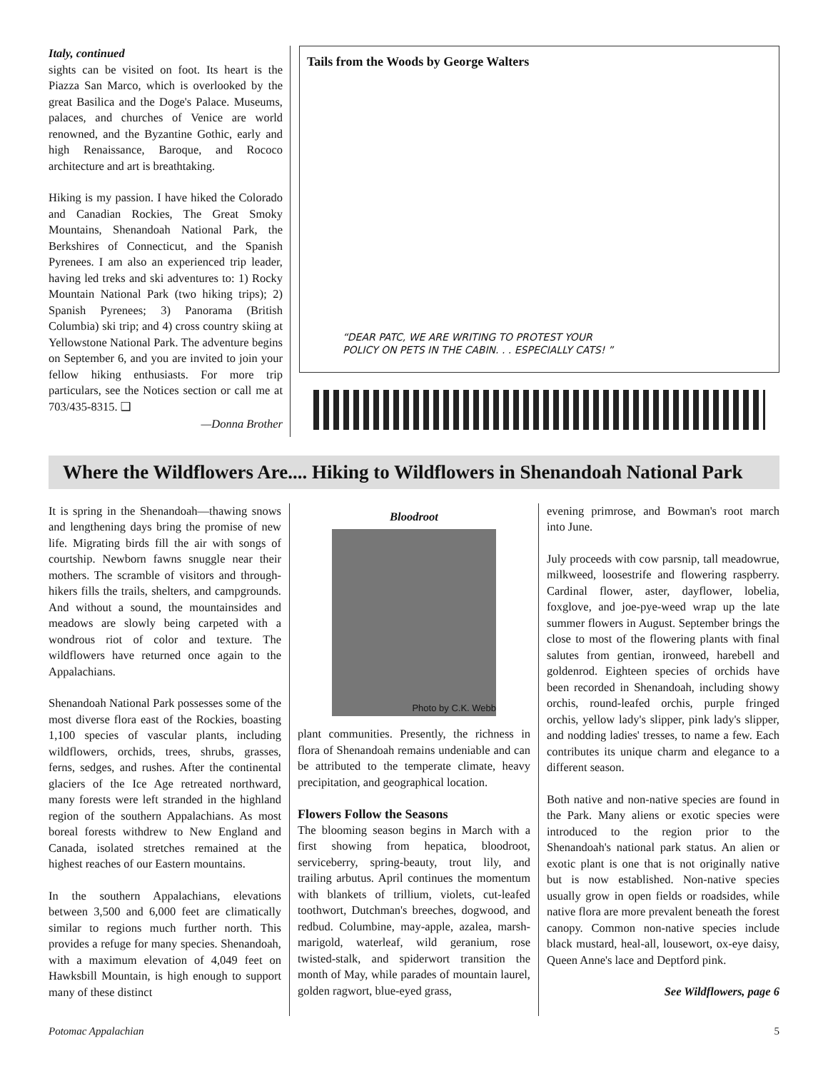Italy, continued
sights can be visited on foot. Its heart is the Piazza San Marco, which is overlooked by the great Basilica and the Doge's Palace. Museums, palaces, and churches of Venice are world renowned, and the Byzantine Gothic, early and high Renaissance, Baroque, and Rococo architecture and art is breathtaking.
Hiking is my passion. I have hiked the Colorado and Canadian Rockies, The Great Smoky Mountains, Shenandoah National Park, the Berkshires of Connecticut, and the Spanish Pyrenees. I am also an experienced trip leader, having led treks and ski adventures to: 1) Rocky Mountain National Park (two hiking trips); 2) Spanish Pyrenees; 3) Panorama (British Columbia) ski trip; and 4) cross country skiing at Yellowstone National Park. The adventure begins on September 6, and you are invited to join your fellow hiking enthusiasts. For more trip particulars, see the Notices section or call me at 703/435-8315. ❑
—Donna Brother
Tails from the Woods by George Walters
“DEAR PATC, WE ARE WRITING TO PROTEST YOUR
POLICY ON PETS IN THE CABIN. . . ESPECIALLY CATS! ”
Where the Wildflowers Are.... Hiking to Wildflowers in Shenandoah National Park
It is spring in the Shenandoah—thawing snows and lengthening days bring the promise of new life. Migrating birds fill the air with songs of courtship. Newborn fawns snuggle near their mothers. The scramble of visitors and through-hikers fills the trails, shelters, and campgrounds. And without a sound, the mountainsides and meadows are slowly being carpeted with a wondrous riot of color and texture. The wildflowers have returned once again to the Appalachians.
Shenandoah National Park possesses some of the most diverse flora east of the Rockies, boasting 1,100 species of vascular plants, including wildflowers, orchids, trees, shrubs, grasses, ferns, sedges, and rushes. After the continental glaciers of the Ice Age retreated northward, many forests were left stranded in the highland region of the southern Appalachians. As most boreal forests withdrew to New England and Canada, isolated stretches remained at the highest reaches of our Eastern mountains.
In the southern Appalachians, elevations between 3,500 and 6,000 feet are climatically similar to regions much further north. This provides a refuge for many species. Shenandoah, with a maximum elevation of 4,049 feet on Hawksbill Mountain, is high enough to support many of these distinct
Bloodroot
Photo by C.K. Webb
plant communities. Presently, the richness in flora of Shenandoah remains undeniable and can be attributed to the temperate climate, heavy precipitation, and geographical location.
Flowers Follow the Seasons
The blooming season begins in March with a first showing from hepatica, bloodroot, serviceberry, spring-beauty, trout lily, and trailing arbutus. April continues the momentum with blankets of trillium, violets, cut-leafed toothwort, Dutchman's breeches, dogwood, and redbud. Columbine, may-apple, azalea, marsh-marigold, waterleaf, wild geranium, rose twisted-stalk, and spiderwort transition the month of May, while parades of mountain laurel, golden ragwort, blue-eyed grass,
evening primrose, and Bowman's root march into June.
July proceeds with cow parsnip, tall meadowrue, milkweed, loosestrife and flowering raspberry. Cardinal flower, aster, dayflower, lobelia, foxglove, and joe-pye-weed wrap up the late summer flowers in August. September brings the close to most of the flowering plants with final salutes from gentian, ironweed, harebell and goldenrod. Eighteen species of orchids have been recorded in Shenandoah, including showy orchis, round-leafed orchis, purple fringed orchis, yellow lady's slipper, pink lady's slipper, and nodding ladies' tresses, to name a few. Each contributes its unique charm and elegance to a different season.
Both native and non-native species are found in the Park. Many aliens or exotic species were introduced to the region prior to the Shenandoah's national park status. An alien or exotic plant is one that is not originally native but is now established. Non-native species usually grow in open fields or roadsides, while native flora are more prevalent beneath the forest canopy. Common non-native species include black mustard, heal-all, lousewort, ox-eye daisy, Queen Anne's lace and Deptford pink.
See Wildflowers, page 6
Potomac Appalachian 5